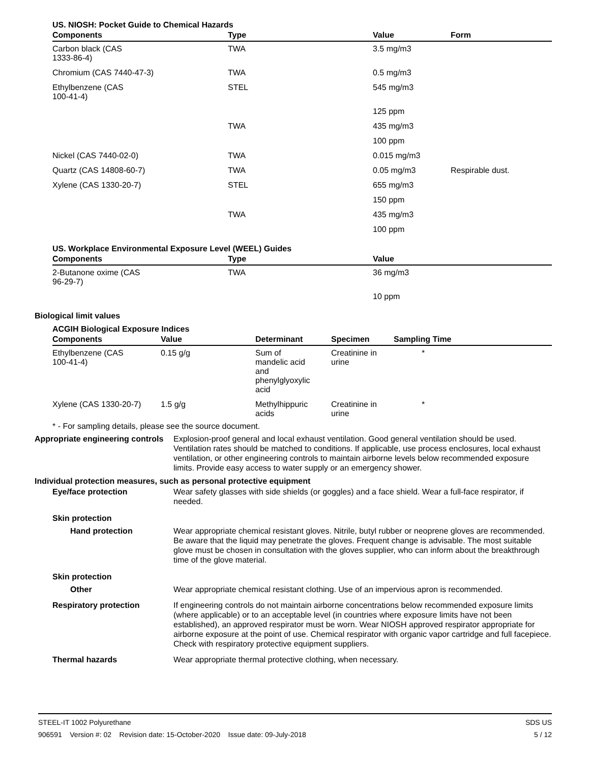US. NIOSH: Pocket Guide to Chemical Hazards
| Components | Type | Value | Form |
| --- | --- | --- | --- |
| Carbon black (CAS 1333-86-4) | TWA | 3.5 mg/m3 | |
| Chromium (CAS 7440-47-3) | TWA | 0.5 mg/m3 | |
| Ethylbenzene (CAS 100-41-4) | STEL | 545 mg/m3 | |
| | | 125 ppm | |
| | TWA | 435 mg/m3 | |
| | | 100 ppm | |
| Nickel (CAS 7440-02-0) | TWA | 0.015 mg/m3 | |
| Quartz (CAS 14808-60-7) | TWA | 0.05 mg/m3 | Respirable dust. |
| Xylene (CAS 1330-20-7) | STEL | 655 mg/m3 | |
| | | 150 ppm | |
| | TWA | 435 mg/m3 | |
| | | 100 ppm | |
US. Workplace Environmental Exposure Level (WEEL) Guides
| Components | Type | Value |
| --- | --- | --- |
| 2-Butanone oxime (CAS 96-29-7) | TWA | 36 mg/m3 |
| | | 10 ppm |
Biological limit values
ACGIH Biological Exposure Indices
| Components | Value | Determinant | Specimen | Sampling Time |
| --- | --- | --- | --- | --- |
| Ethylbenzene (CAS 100-41-4) | 0.15 g/g | Sum of mandelic acid and phenylglyoxylic acid | Creatinine in urine | * |
| Xylene (CAS 1330-20-7) | 1.5 g/g | Methylhippuric acids | Creatinine in urine | * |
* - For sampling details, please see the source document.
Appropriate engineering controls
Explosion-proof general and local exhaust ventilation. Good general ventilation should be used. Ventilation rates should be matched to conditions. If applicable, use process enclosures, local exhaust ventilation, or other engineering controls to maintain airborne levels below recommended exposure limits. Provide easy access to water supply or an emergency shower.
Individual protection measures, such as personal protective equipment
Eye/face protection Wear safety glasses with side shields (or goggles) and a face shield. Wear a full-face respirator, if needed.
Skin protection
Hand protection Wear appropriate chemical resistant gloves. Nitrile, butyl rubber or neoprene gloves are recommended. Be aware that the liquid may penetrate the gloves. Frequent change is advisable. The most suitable glove must be chosen in consultation with the gloves supplier, who can inform about the breakthrough time of the glove material.
Skin protection
Other Wear appropriate chemical resistant clothing. Use of an impervious apron is recommended.
Respiratory protection If engineering controls do not maintain airborne concentrations below recommended exposure limits (where applicable) or to an acceptable level (in countries where exposure limits have not been established), an approved respirator must be worn. Wear NIOSH approved respirator appropriate for airborne exposure at the point of use. Chemical respirator with organic vapor cartridge and full facepiece. Check with respiratory protective equipment suppliers.
Thermal hazards Wear appropriate thermal protective clothing, when necessary.
STEEL-IT 1002 Polyurethane SDS US
906591 Version #: 02 Revision date: 15-October-2020 Issue date: 09-July-2018 5 / 12